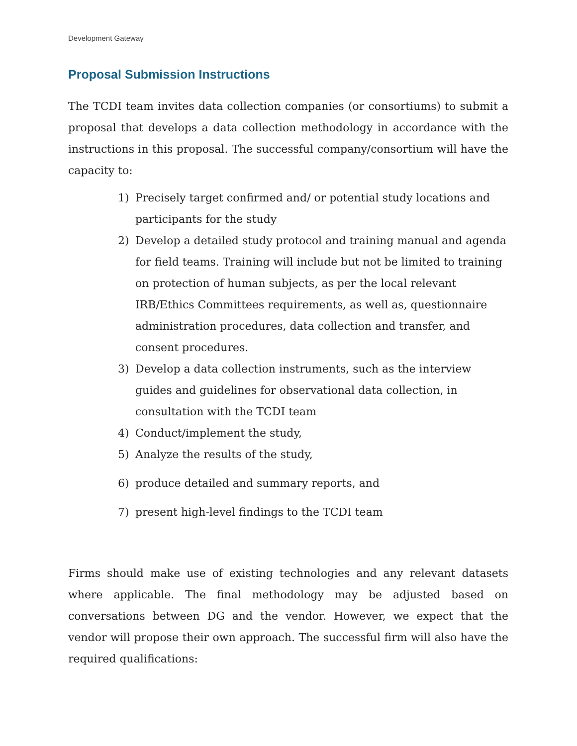Development Gateway
Proposal Submission Instructions
The TCDI team invites data collection companies (or consortiums) to submit a proposal that develops a data collection methodology in accordance with the instructions in this proposal. The successful company/consortium will have the capacity to:
1) Precisely target confirmed and/ or potential study locations and participants for the study
2) Develop a detailed study protocol and training manual and agenda for field teams. Training will include but not be limited to training on protection of human subjects, as per the local relevant IRB/Ethics Committees requirements, as well as, questionnaire administration procedures, data collection and transfer, and consent procedures.
3) Develop a data collection instruments, such as the interview guides and guidelines for observational data collection, in consultation with the TCDI team
4) Conduct/implement the study,
5) Analyze the results of the study,
6) produce detailed and summary reports, and
7) present high-level findings to the TCDI team
Firms should make use of existing technologies and any relevant datasets where applicable. The final methodology may be adjusted based on conversations between DG and the vendor. However, we expect that the vendor will propose their own approach. The successful firm will also have the required qualifications: